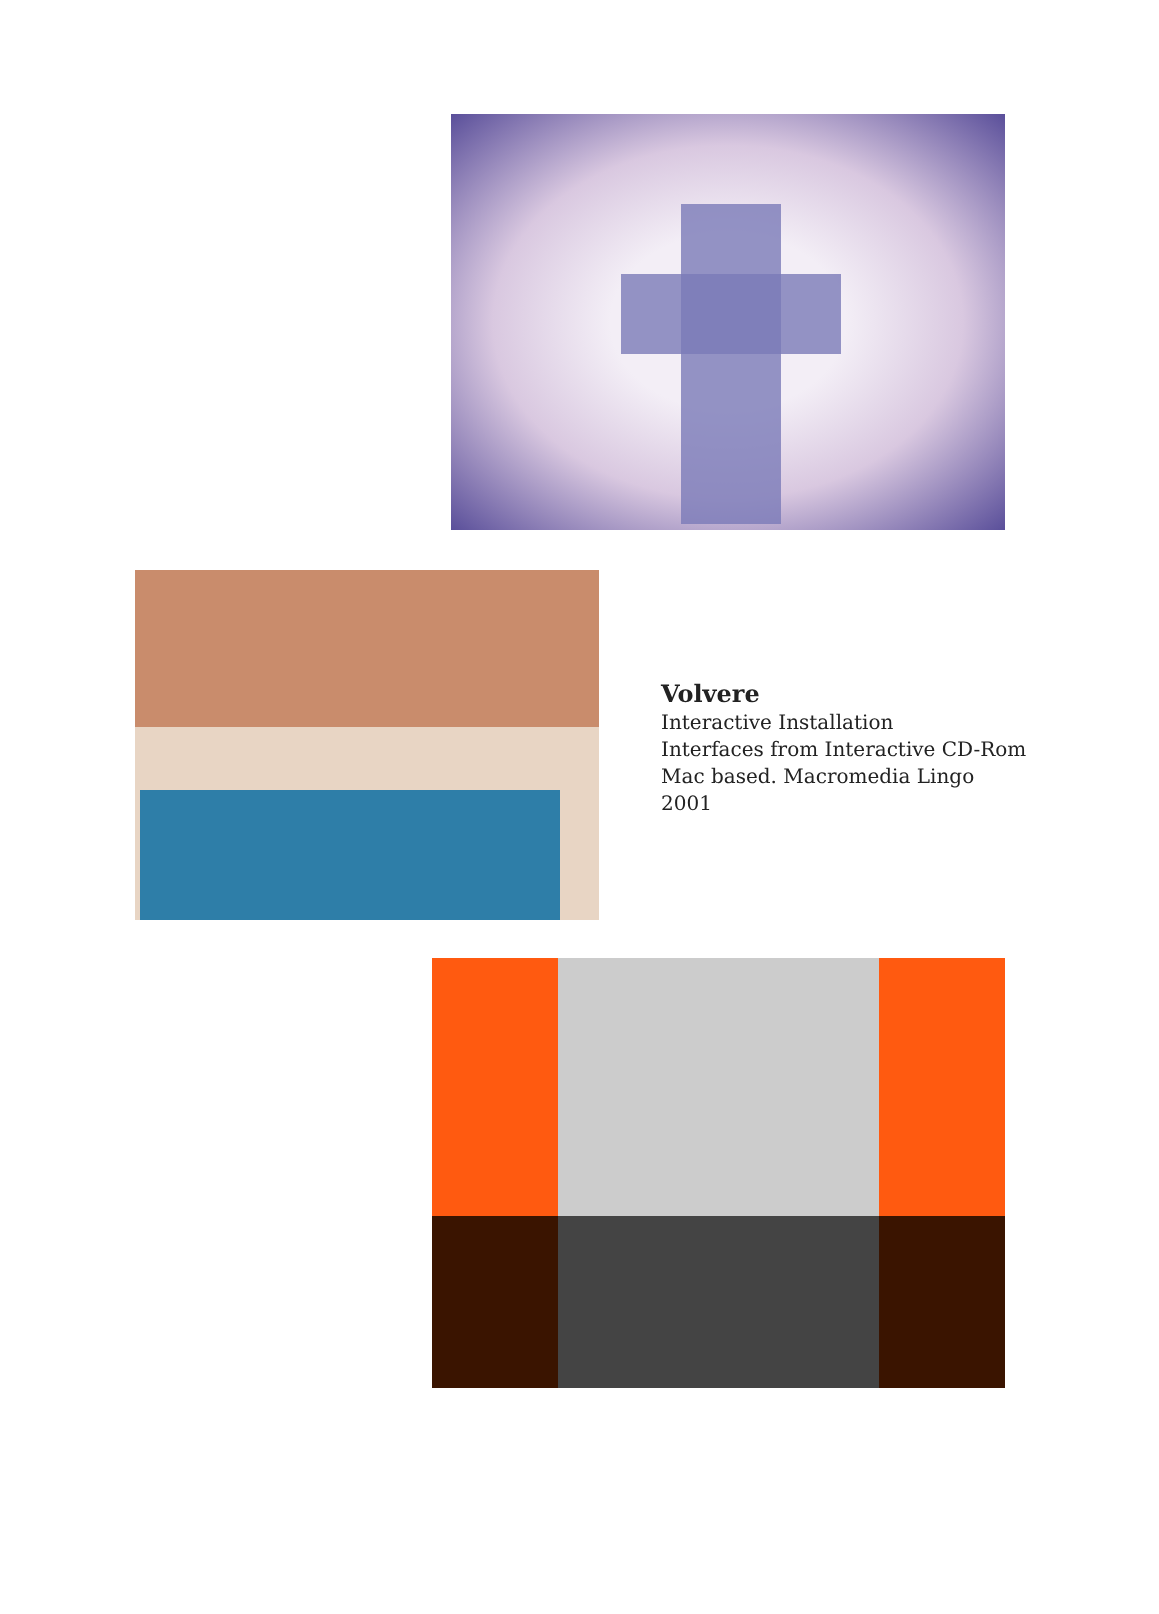Volvere
Interactive Installation
Interfaces from Interactive CD-Rom
Mac based. Macromedia Lingo
2001